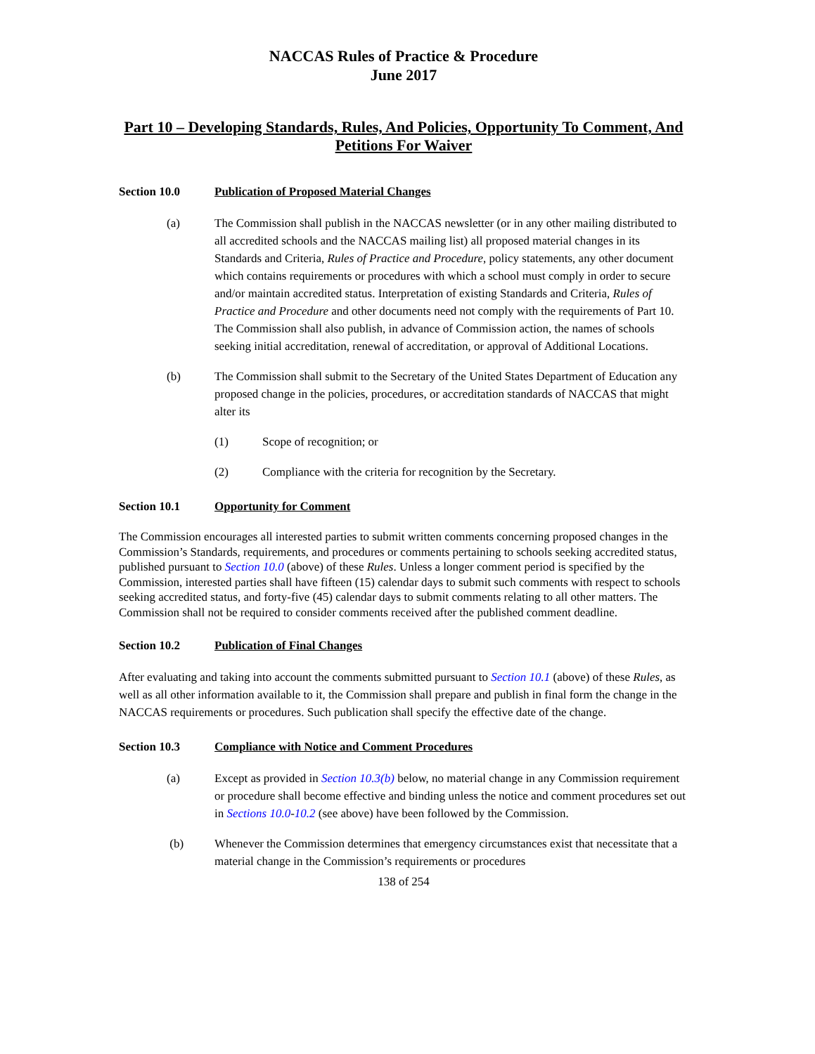NACCAS Rules of Practice & Procedure
June 2017
Part 10 – Developing Standards, Rules, And Policies, Opportunity To Comment, And Petitions For Waiver
Section 10.0 Publication of Proposed Material Changes
(a) The Commission shall publish in the NACCAS newsletter (or in any other mailing distributed to all accredited schools and the NACCAS mailing list) all proposed material changes in its Standards and Criteria, Rules of Practice and Procedure, policy statements, any other document which contains requirements or procedures with which a school must comply in order to secure and/or maintain accredited status. Interpretation of existing Standards and Criteria, Rules of Practice and Procedure and other documents need not comply with the requirements of Part 10. The Commission shall also publish, in advance of Commission action, the names of schools seeking initial accreditation, renewal of accreditation, or approval of Additional Locations.
(b) The Commission shall submit to the Secretary of the United States Department of Education any proposed change in the policies, procedures, or accreditation standards of NACCAS that might alter its
(1) Scope of recognition; or
(2) Compliance with the criteria for recognition by the Secretary.
Section 10.1 Opportunity for Comment
The Commission encourages all interested parties to submit written comments concerning proposed changes in the Commission’s Standards, requirements, and procedures or comments pertaining to schools seeking accredited status, published pursuant to Section 10.0 (above) of these Rules. Unless a longer comment period is specified by the Commission, interested parties shall have fifteen (15) calendar days to submit such comments with respect to schools seeking accredited status, and forty-five (45) calendar days to submit comments relating to all other matters. The Commission shall not be required to consider comments received after the published comment deadline.
Section 10.2 Publication of Final Changes
After evaluating and taking into account the comments submitted pursuant to Section 10.1 (above) of these Rules, as well as all other information available to it, the Commission shall prepare and publish in final form the change in the NACCAS requirements or procedures. Such publication shall specify the effective date of the change.
Section 10.3 Compliance with Notice and Comment Procedures
(a) Except as provided in Section 10.3(b) below, no material change in any Commission requirement or procedure shall become effective and binding unless the notice and comment procedures set out in Sections 10.0-10.2 (see above) have been followed by the Commission.
(b) Whenever the Commission determines that emergency circumstances exist that necessitate that a material change in the Commission’s requirements or procedures
138 of 254